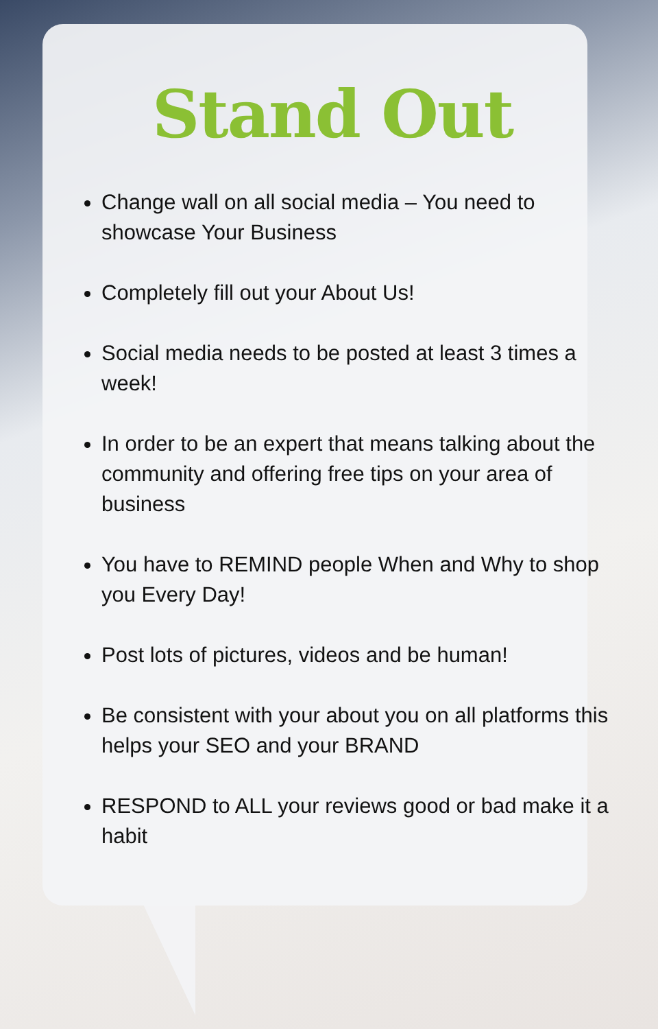Stand Out
Change wall on all social media – You need to showcase Your Business
Completely fill out your About Us!
Social media needs to be posted at least 3 times a week!
In order to be an expert that means talking about the community and offering free tips on your area of business
You have to REMIND people When and Why to shop you Every Day!
Post lots of pictures, videos and be human!
Be consistent with your about you on all platforms this helps your SEO and your BRAND
RESPOND to ALL your reviews good or bad make it a habit